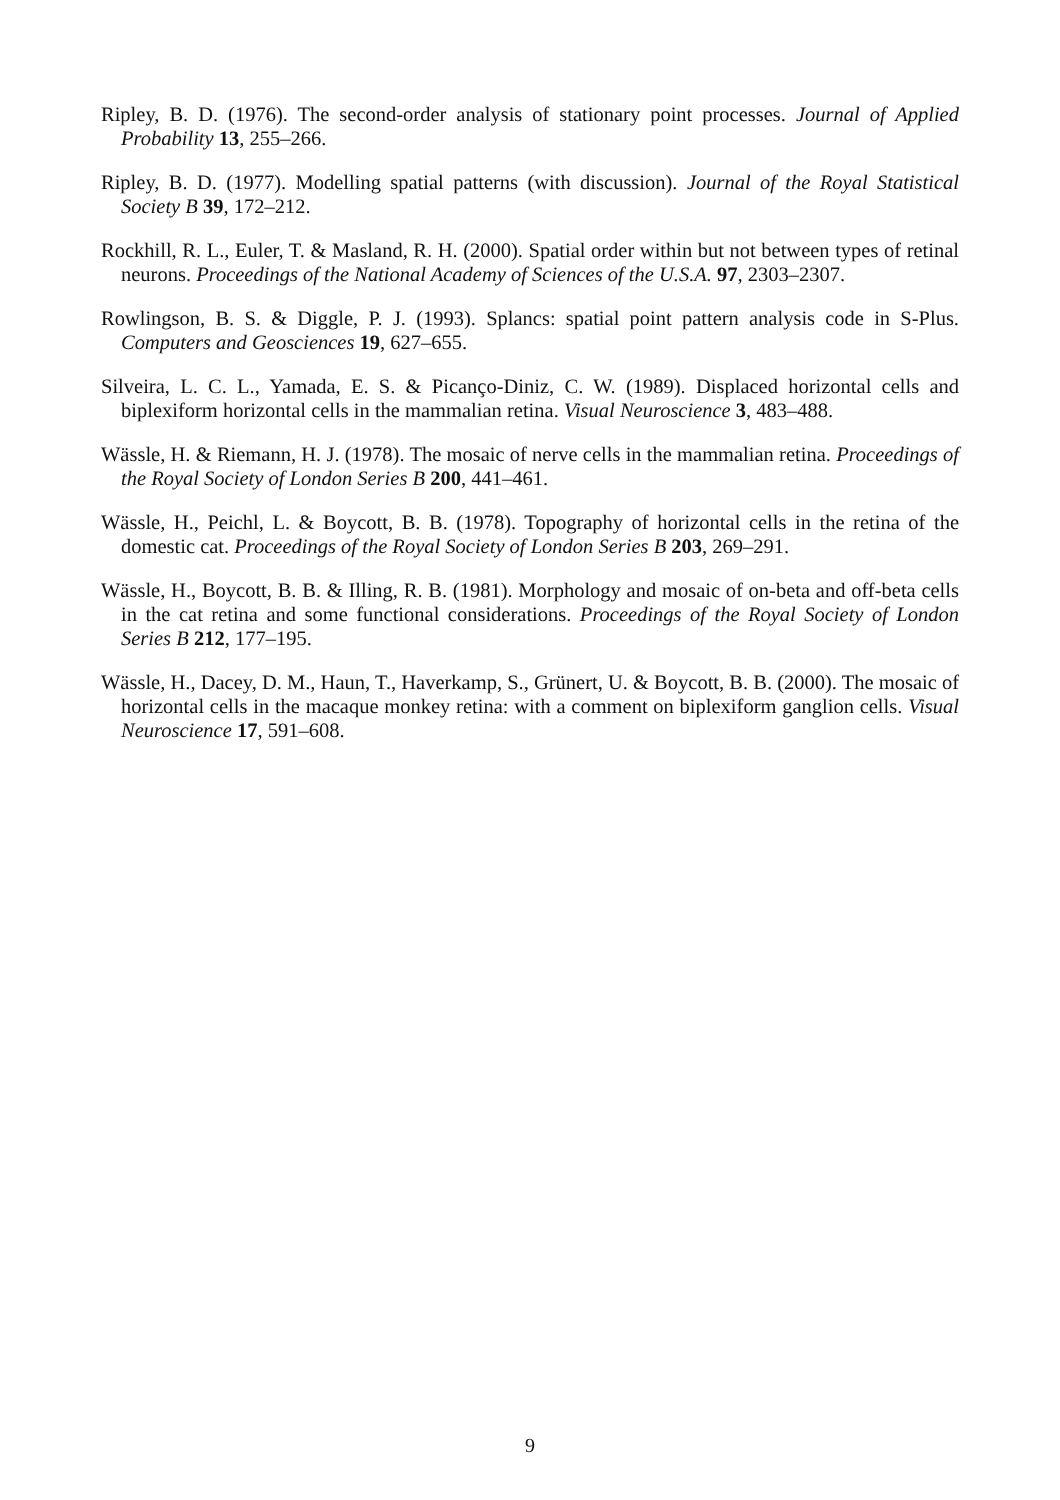Ripley, B. D. (1976). The second-order analysis of stationary point processes. Journal of Applied Probability 13, 255–266.
Ripley, B. D. (1977). Modelling spatial patterns (with discussion). Journal of the Royal Statistical Society B 39, 172–212.
Rockhill, R. L., Euler, T. & Masland, R. H. (2000). Spatial order within but not between types of retinal neurons. Proceedings of the National Academy of Sciences of the U.S.A. 97, 2303–2307.
Rowlingson, B. S. & Diggle, P. J. (1993). Splancs: spatial point pattern analysis code in S-Plus. Computers and Geosciences 19, 627–655.
Silveira, L. C. L., Yamada, E. S. & Picanço-Diniz, C. W. (1989). Displaced horizontal cells and biplexiform horizontal cells in the mammalian retina. Visual Neuroscience 3, 483–488.
Wässle, H. & Riemann, H. J. (1978). The mosaic of nerve cells in the mammalian retina. Proceedings of the Royal Society of London Series B 200, 441–461.
Wässle, H., Peichl, L. & Boycott, B. B. (1978). Topography of horizontal cells in the retina of the domestic cat. Proceedings of the Royal Society of London Series B 203, 269–291.
Wässle, H., Boycott, B. B. & Illing, R. B. (1981). Morphology and mosaic of on-beta and off-beta cells in the cat retina and some functional considerations. Proceedings of the Royal Society of London Series B 212, 177–195.
Wässle, H., Dacey, D. M., Haun, T., Haverkamp, S., Grünert, U. & Boycott, B. B. (2000). The mosaic of horizontal cells in the macaque monkey retina: with a comment on biplexiform ganglion cells. Visual Neuroscience 17, 591–608.
9